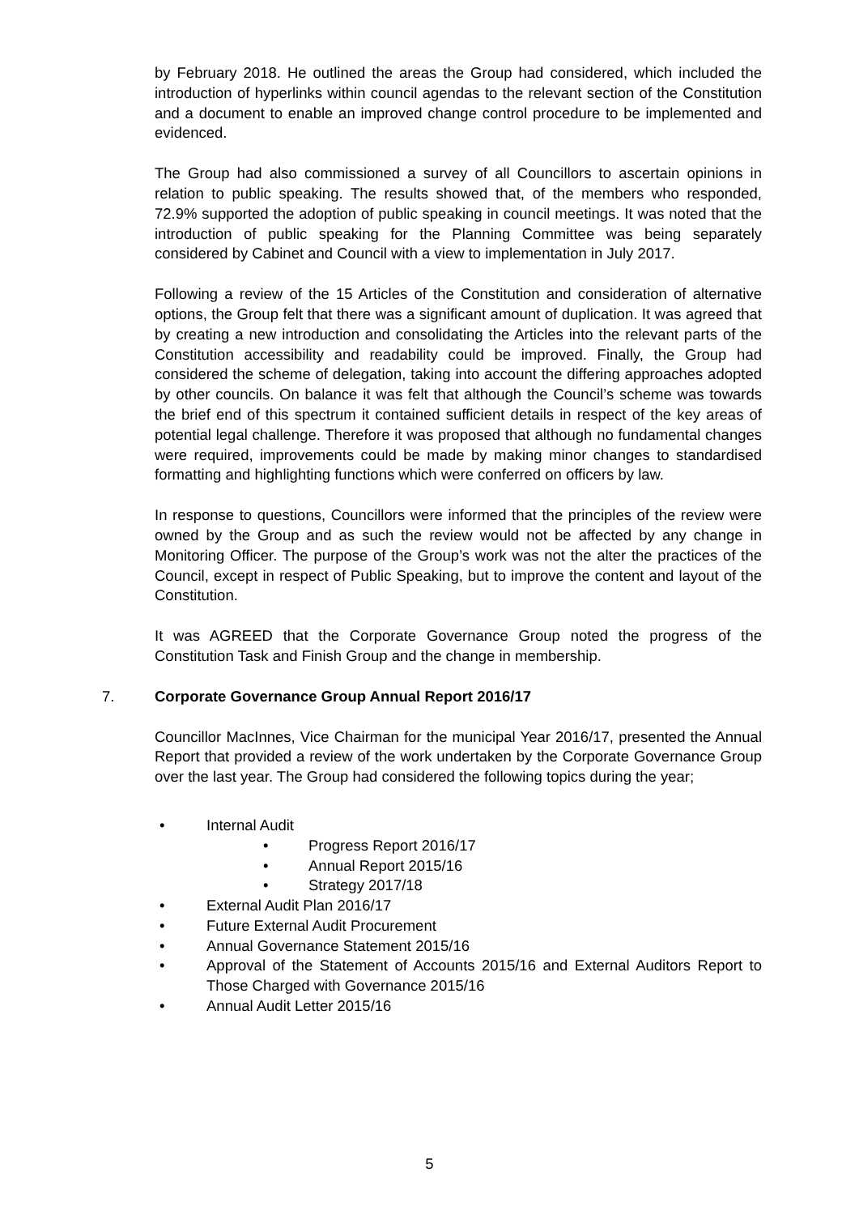by February 2018. He outlined the areas the Group had considered, which included the introduction of hyperlinks within council agendas to the relevant section of the Constitution and a document to enable an improved change control procedure to be implemented and evidenced.
The Group had also commissioned a survey of all Councillors to ascertain opinions in relation to public speaking. The results showed that, of the members who responded, 72.9% supported the adoption of public speaking in council meetings. It was noted that the introduction of public speaking for the Planning Committee was being separately considered by Cabinet and Council with a view to implementation in July 2017.
Following a review of the 15 Articles of the Constitution and consideration of alternative options, the Group felt that there was a significant amount of duplication. It was agreed that by creating a new introduction and consolidating the Articles into the relevant parts of the Constitution accessibility and readability could be improved. Finally, the Group had considered the scheme of delegation, taking into account the differing approaches adopted by other councils. On balance it was felt that although the Council’s scheme was towards the brief end of this spectrum it contained sufficient details in respect of the key areas of potential legal challenge. Therefore it was proposed that although no fundamental changes were required, improvements could be made by making minor changes to standardised formatting and highlighting functions which were conferred on officers by law.
In response to questions, Councillors were informed that the principles of the review were owned by the Group and as such the review would not be affected by any change in Monitoring Officer. The purpose of the Group’s work was not the alter the practices of the Council, except in respect of Public Speaking, but to improve the content and layout of the Constitution.
It was AGREED that the Corporate Governance Group noted the progress of the Constitution Task and Finish Group and the change in membership.
7. Corporate Governance Group Annual Report 2016/17
Councillor MacInnes, Vice Chairman for the municipal Year 2016/17, presented the Annual Report that provided a review of the work undertaken by the Corporate Governance Group over the last year. The Group had considered the following topics during the year;
• Internal Audit
• Progress Report 2016/17
• Annual Report 2015/16
• Strategy 2017/18
• External Audit Plan 2016/17
• Future External Audit Procurement
• Annual Governance Statement 2015/16
• Approval of the Statement of Accounts 2015/16 and External Auditors Report to Those Charged with Governance 2015/16
• Annual Audit Letter 2015/16
5